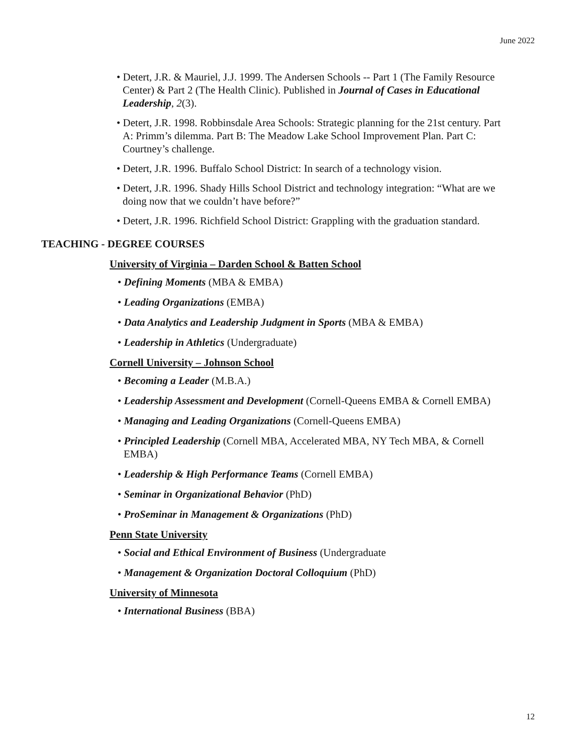June 2022
• Detert, J.R. & Mauriel, J.J. 1999. The Andersen Schools -- Part 1 (The Family Resource Center) & Part 2 (The Health Clinic). Published in Journal of Cases in Educational Leadership, 2(3).
• Detert, J.R. 1998. Robbinsdale Area Schools: Strategic planning for the 21st century. Part A: Primm’s dilemma. Part B: The Meadow Lake School Improvement Plan. Part C: Courtney’s challenge.
• Detert, J.R. 1996. Buffalo School District: In search of a technology vision.
• Detert, J.R. 1996. Shady Hills School District and technology integration: “What are we doing now that we couldn’t have before?”
• Detert, J.R. 1996. Richfield School District: Grappling with the graduation standard.
TEACHING - DEGREE COURSES
University of Virginia – Darden School & Batten School
• Defining Moments (MBA & EMBA)
• Leading Organizations (EMBA)
• Data Analytics and Leadership Judgment in Sports (MBA & EMBA)
• Leadership in Athletics (Undergraduate)
Cornell University – Johnson School
• Becoming a Leader (M.B.A.)
• Leadership Assessment and Development (Cornell-Queens EMBA & Cornell EMBA)
• Managing and Leading Organizations (Cornell-Queens EMBA)
• Principled Leadership (Cornell MBA, Accelerated MBA, NY Tech MBA, & Cornell EMBA)
• Leadership & High Performance Teams (Cornell EMBA)
• Seminar in Organizational Behavior (PhD)
• ProSeminar in Management & Organizations (PhD)
Penn State University
• Social and Ethical Environment of Business (Undergraduate
• Management & Organization Doctoral Colloquium (PhD)
University of Minnesota
• International Business (BBA)
12